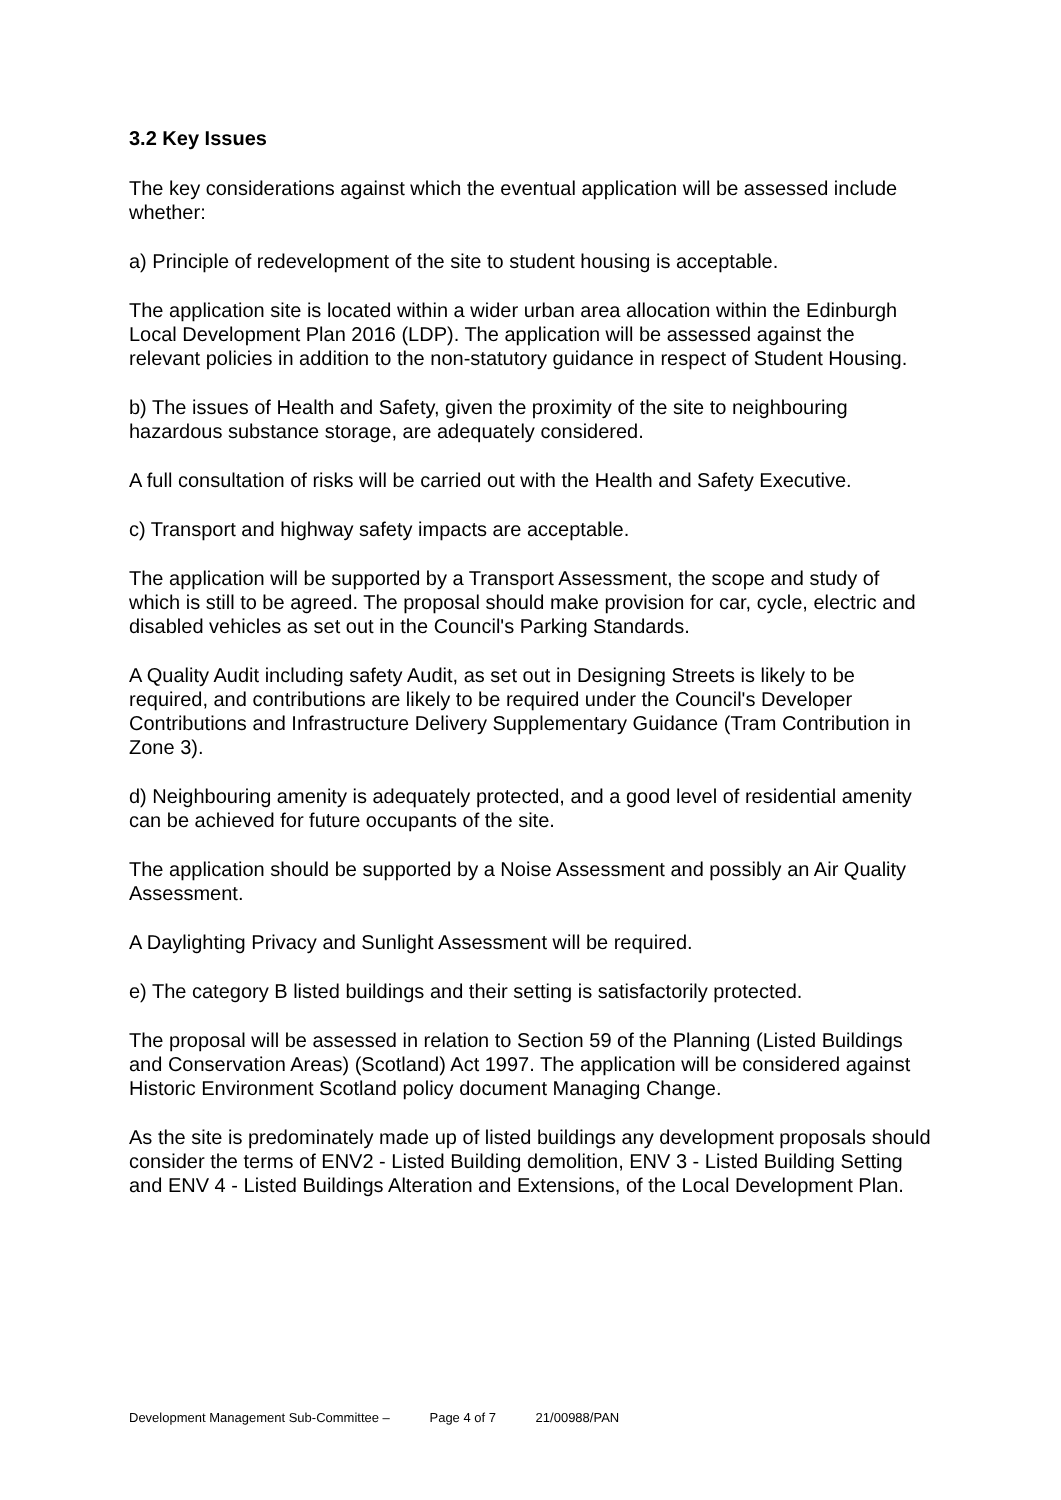3.2 Key Issues
The key considerations against which the eventual application will be assessed include whether:
a) Principle of redevelopment of the site to student housing is acceptable.
The application site is located within a wider urban area allocation within the Edinburgh Local Development Plan 2016 (LDP). The application will be assessed against the relevant policies in addition to the non-statutory guidance in respect of Student Housing.
b) The issues of Health and Safety, given the proximity of the site to neighbouring hazardous substance storage, are adequately considered.
A full consultation of risks will be carried out with the Health and Safety Executive.
c) Transport and highway safety impacts are acceptable.
The application will be supported by a Transport Assessment, the scope and study of which is still to be agreed. The proposal should make provision for car, cycle, electric and disabled vehicles as set out in the Council's Parking Standards.
A Quality Audit including safety Audit, as set out in Designing Streets is likely to be required, and contributions are likely to be required under the Council's Developer Contributions and Infrastructure Delivery Supplementary Guidance (Tram Contribution in Zone 3).
d) Neighbouring amenity is adequately protected, and a good level of residential amenity can be achieved for future occupants of the site.
The application should be supported by a Noise Assessment and possibly an Air Quality Assessment.
A Daylighting Privacy and Sunlight Assessment will be required.
e) The category B listed buildings and their setting is satisfactorily protected.
The proposal will be assessed in relation to Section 59 of the Planning (Listed Buildings and Conservation Areas) (Scotland) Act 1997. The application will be considered against Historic Environment Scotland policy document Managing Change.
As the site is predominately made up of listed buildings any development proposals should consider the terms of ENV2 - Listed Building demolition, ENV 3 - Listed Building Setting and ENV 4 - Listed Buildings Alteration and Extensions, of the Local Development Plan.
Development Management Sub-Committee – Page 4 of 7 21/00988/PAN